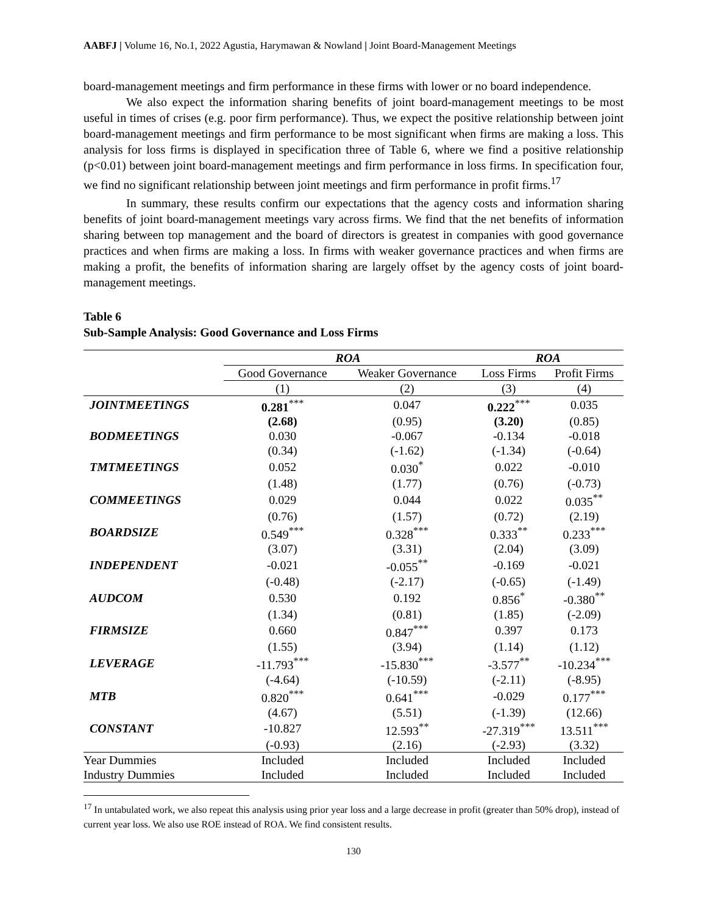AABFJ | Volume 16, No.1, 2022 Agustia, Harymawan & Nowland | Joint Board-Management Meetings
board-management meetings and firm performance in these firms with lower or no board independence.
We also expect the information sharing benefits of joint board-management meetings to be most useful in times of crises (e.g. poor firm performance). Thus, we expect the positive relationship between joint board-management meetings and firm performance to be most significant when firms are making a loss. This analysis for loss firms is displayed in specification three of Table 6, where we find a positive relationship (p<0.01) between joint board-management meetings and firm performance in loss firms. In specification four, we find no significant relationship between joint meetings and firm performance in profit firms.<sup>17</sup>
In summary, these results confirm our expectations that the agency costs and information sharing benefits of joint board-management meetings vary across firms. We find that the net benefits of information sharing between top management and the board of directors is greatest in companies with good governance practices and when firms are making a loss. In firms with weaker governance practices and when firms are making a profit, the benefits of information sharing are largely offset by the agency costs of joint board-management meetings.
Table 6
Sub-Sample Analysis: Good Governance and Loss Firms
| | ROA | | ROA | |
| --- | --- | --- | --- | --- |
| | Good Governance | Weaker Governance | Loss Firms | Profit Firms |
| | (1) | (2) | (3) | (4) |
| JOINTMEETINGS | 0.281<sup>***</sup> | 0.047 | 0.222<sup>***</sup> | 0.035 |
| | (2.68) | (0.95) | (3.20) | (0.85) |
| BODMEETINGS | 0.030 | -0.067 | -0.134 | -0.018 |
| | (0.34) | (-1.62) | (-1.34) | (-0.64) |
| TMTMEETINGS | 0.052 | 0.030<sup>*</sup> | 0.022 | -0.010 |
| | (1.48) | (1.77) | (0.76) | (-0.73) |
| COMMEETINGS | 0.029 | 0.044 | 0.022 | 0.035<sup>**</sup> |
| | (0.76) | (1.57) | (0.72) | (2.19) |
| BOARDSIZE | 0.549<sup>***</sup> | 0.328<sup>***</sup> | 0.333<sup>**</sup> | 0.233<sup>***</sup> |
| | (3.07) | (3.31) | (2.04) | (3.09) |
| INDEPENDENT | -0.021 | -0.055<sup>**</sup> | -0.169 | -0.021 |
| | (-0.48) | (-2.17) | (-0.65) | (-1.49) |
| AUDCOM | 0.530 | 0.192 | 0.856<sup>*</sup> | -0.380<sup>**</sup> |
| | (1.34) | (0.81) | (1.85) | (-2.09) |
| FIRMSIZE | 0.660 | 0.847<sup>***</sup> | 0.397 | 0.173 |
| | (1.55) | (3.94) | (1.14) | (1.12) |
| LEVERAGE | -11.793<sup>***</sup> | -15.830<sup>***</sup> | -3.577<sup>**</sup> | -10.234<sup>***</sup> |
| | (-4.64) | (-10.59) | (-2.11) | (-8.95) |
| MTB | 0.820<sup>***</sup> | 0.641<sup>***</sup> | -0.029 | 0.177<sup>***</sup> |
| | (4.67) | (5.51) | (-1.39) | (12.66) |
| CONSTANT | -10.827 | 12.593<sup>**</sup> | -27.319<sup>***</sup> | 13.511<sup>***</sup> |
| | (-0.93) | (2.16) | (-2.93) | (3.32) |
| Year Dummies | Included | Included | Included | Included |
| Industry Dummies | Included | Included | Included | Included |
<sup>17</sup> In untabulated work, we also repeat this analysis using prior year loss and a large decrease in profit (greater than 50% drop), instead of current year loss. We also use ROE instead of ROA. We find consistent results.
130